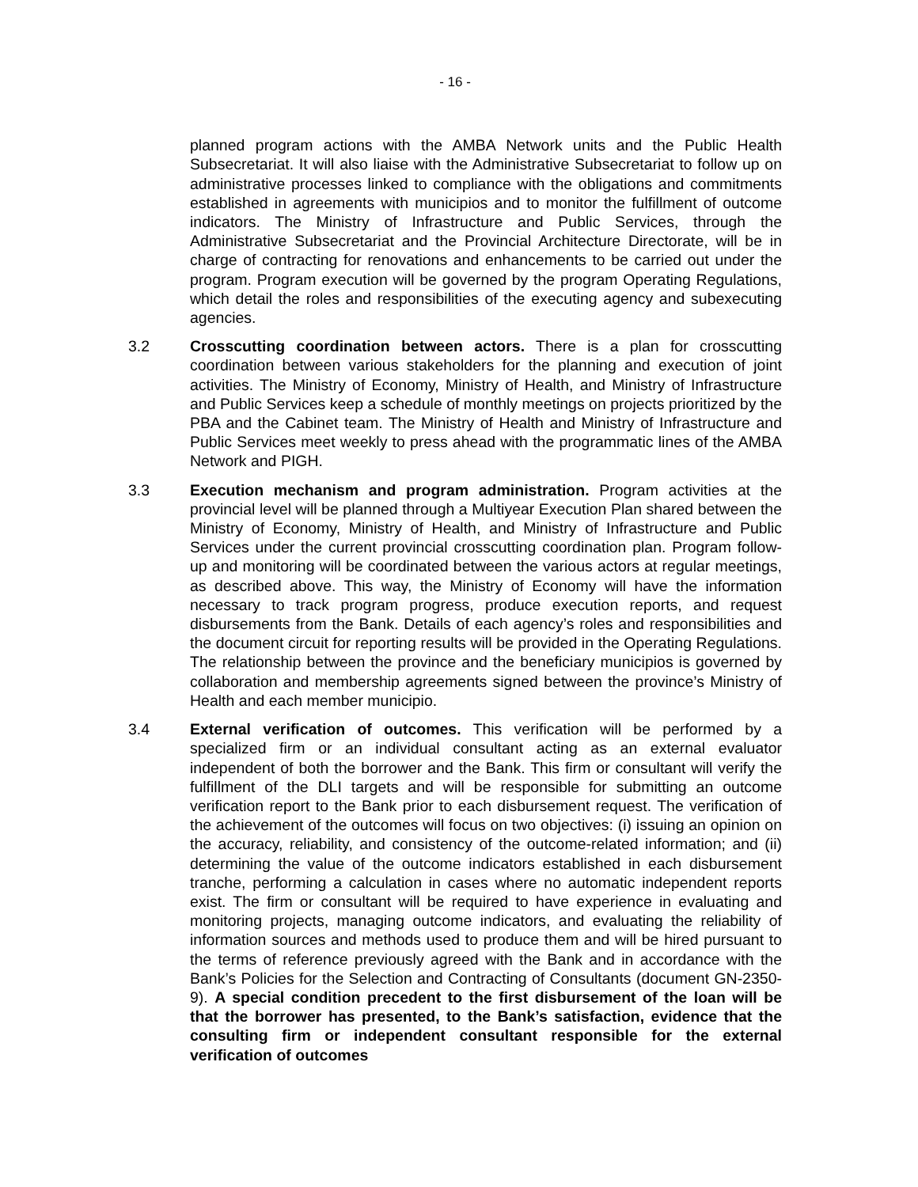- 16 -
planned program actions with the AMBA Network units and the Public Health Subsecretariat. It will also liaise with the Administrative Subsecretariat to follow up on administrative processes linked to compliance with the obligations and commitments established in agreements with municipios and to monitor the fulfillment of outcome indicators. The Ministry of Infrastructure and Public Services, through the Administrative Subsecretariat and the Provincial Architecture Directorate, will be in charge of contracting for renovations and enhancements to be carried out under the program. Program execution will be governed by the program Operating Regulations, which detail the roles and responsibilities of the executing agency and subexecuting agencies.
3.2 Crosscutting coordination between actors. There is a plan for crosscutting coordination between various stakeholders for the planning and execution of joint activities. The Ministry of Economy, Ministry of Health, and Ministry of Infrastructure and Public Services keep a schedule of monthly meetings on projects prioritized by the PBA and the Cabinet team. The Ministry of Health and Ministry of Infrastructure and Public Services meet weekly to press ahead with the programmatic lines of the AMBA Network and PIGH.
3.3 Execution mechanism and program administration. Program activities at the provincial level will be planned through a Multiyear Execution Plan shared between the Ministry of Economy, Ministry of Health, and Ministry of Infrastructure and Public Services under the current provincial crosscutting coordination plan. Program follow-up and monitoring will be coordinated between the various actors at regular meetings, as described above. This way, the Ministry of Economy will have the information necessary to track program progress, produce execution reports, and request disbursements from the Bank. Details of each agency’s roles and responsibilities and the document circuit for reporting results will be provided in the Operating Regulations. The relationship between the province and the beneficiary municipios is governed by collaboration and membership agreements signed between the province’s Ministry of Health and each member municipio.
3.4 External verification of outcomes. This verification will be performed by a specialized firm or an individual consultant acting as an external evaluator independent of both the borrower and the Bank. This firm or consultant will verify the fulfillment of the DLI targets and will be responsible for submitting an outcome verification report to the Bank prior to each disbursement request. The verification of the achievement of the outcomes will focus on two objectives: (i) issuing an opinion on the accuracy, reliability, and consistency of the outcome-related information; and (ii) determining the value of the outcome indicators established in each disbursement tranche, performing a calculation in cases where no automatic independent reports exist. The firm or consultant will be required to have experience in evaluating and monitoring projects, managing outcome indicators, and evaluating the reliability of information sources and methods used to produce them and will be hired pursuant to the terms of reference previously agreed with the Bank and in accordance with the Bank’s Policies for the Selection and Contracting of Consultants (document GN-2350-9). A special condition precedent to the first disbursement of the loan will be that the borrower has presented, to the Bank’s satisfaction, evidence that the consulting firm or independent consultant responsible for the external verification of outcomes